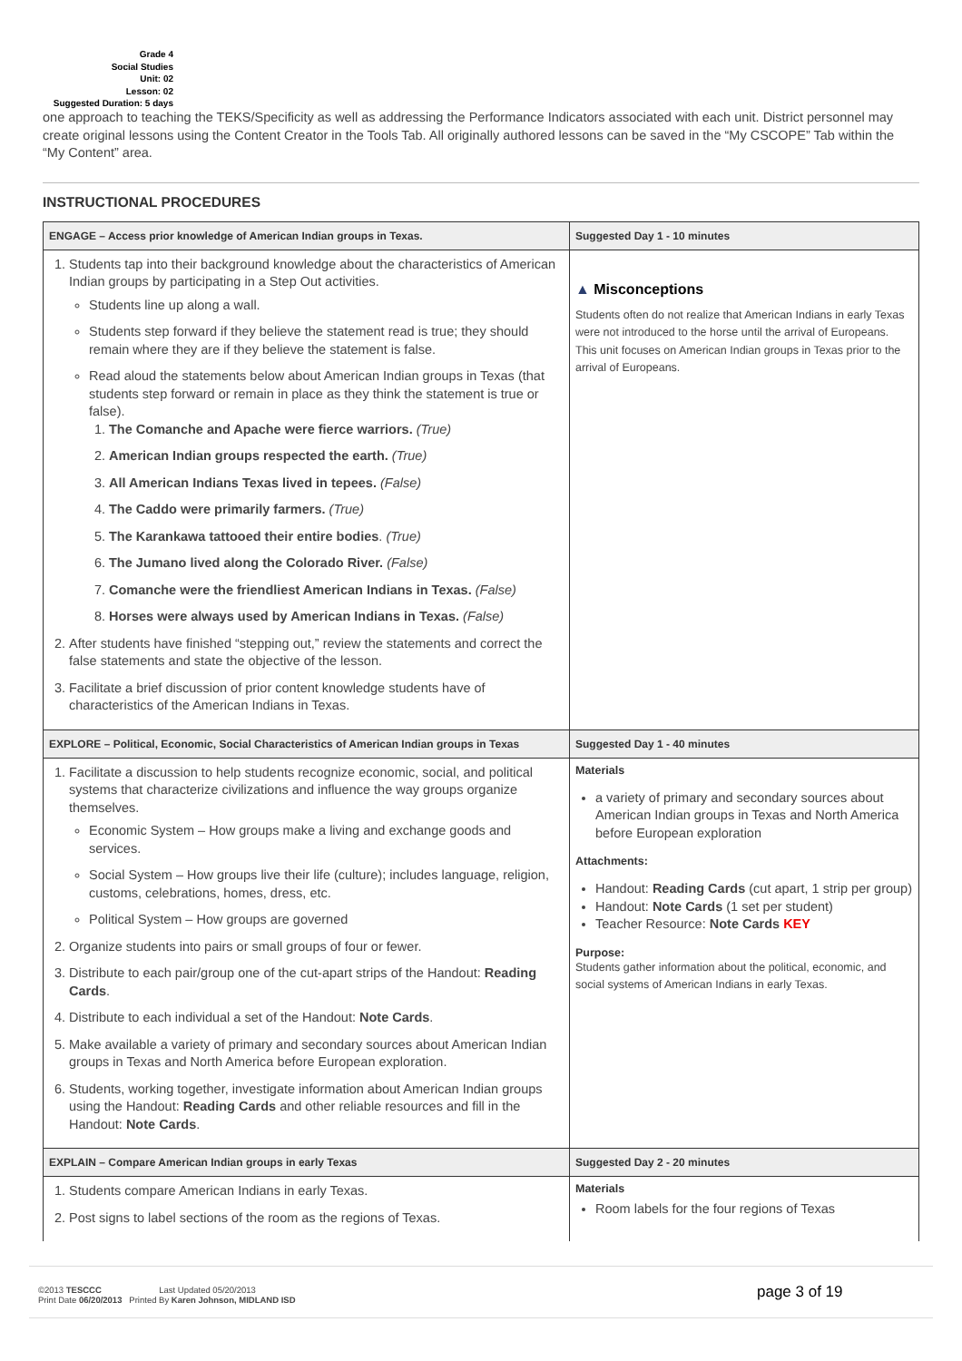Grade 4
Social Studies
Unit: 02
Lesson: 02
Suggested Duration: 5 days
one approach to teaching the TEKS/Specificity as well as addressing the Performance Indicators associated with each unit. District personnel may create original lessons using the Content Creator in the Tools Tab. All originally authored lessons can be saved in the “My CSCOPE” Tab within the “My Content” area.
INSTRUCTIONAL PROCEDURES
| ENGAGE – Access prior knowledge of American Indian groups in Texas. | Suggested Day 1 - 10 minutes |
| 1. Students tap into their background knowledge about the characteristics of American Indian groups by participating in a Step Out activities. Students line up along a wall. Students step forward if they believe the statement read is true; they should remain where they are if they believe the statement is false. Read aloud the statements below about American Indian groups in Texas (that students step forward or remain in place as they think the statement is true or false). 1. The Comanche and Apache were fierce warriors. (True) 2. American Indian groups respected the earth. (True) 3. All American Indians Texas lived in tepees. (False) 4. The Caddo were primarily farmers. (True) 5. The Karankawa tattooed their entire bodies . (True) 6. The Jumano lived along the Colorado River. (False) 7. Comanche were the friendliest American Indians in Texas. (False) 8. Horses were always used by American Indians in Texas. (False) 2. After students have finished “stepping out,” review the statements and correct the false statements and state the objective of the lesson. 3. Facilitate a brief discussion of prior content knowledge students have of characteristics of the American Indians in Texas. | ▲ Misconceptions Students often do not realize that American Indians in early Texas were not introduced to the horse until the arrival of Europeans. This unit focuses on American Indian groups in Texas prior to the arrival of Europeans. |
| EXPLORE – Political, Economic, Social Characteristics of American Indian groups in Texas | Suggested Day 1 - 40 minutes |
| 1. Facilitate a discussion to help students recognize economic, social, and political systems that characterize civilizations and influence the way groups organize themselves. Economic System – How groups make a living and exchange goods and services. Social System – How groups live their life (culture); includes language, religion, customs, celebrations, homes, dress, etc. Political System – How groups are governed 2. Organize students into pairs or small groups of four or fewer. 3. Distribute to each pair/group one of the cut-apart strips of the Handout: Reading Cards . 4. Distribute to each individual a set of the Handout: Note Cards . 5. Make available a variety of primary and secondary sources about American Indian groups in Texas and North America before European exploration. 6. Students, working together, investigate information about American Indian groups using the Handout: Reading Cards and other reliable resources and fill in the Handout: Note Cards . | Materials a variety of primary and secondary sources about American Indian groups in Texas and North America before European exploration Attachments: Handout: Reading Cards (cut apart, 1 strip per group) Handout: Note Cards (1 set per student) Teacher Resource: Note Cards KEY Purpose: Students gather information about the political, economic, and social systems of American Indians in early Texas. |
| EXPLAIN – Compare American Indian groups in early Texas | Suggested Day 2 - 20 minutes |
| 1. Students compare American Indians in early Texas. 2. Post signs to label sections of the room as the regions of Texas. | Materials Room labels for the four regions of Texas |
©2013 TESCCC Last Updated 05/20/2013
Print Date 06/20/2013 Printed By Karen Johnson, MIDLAND ISD
page 3 of 19